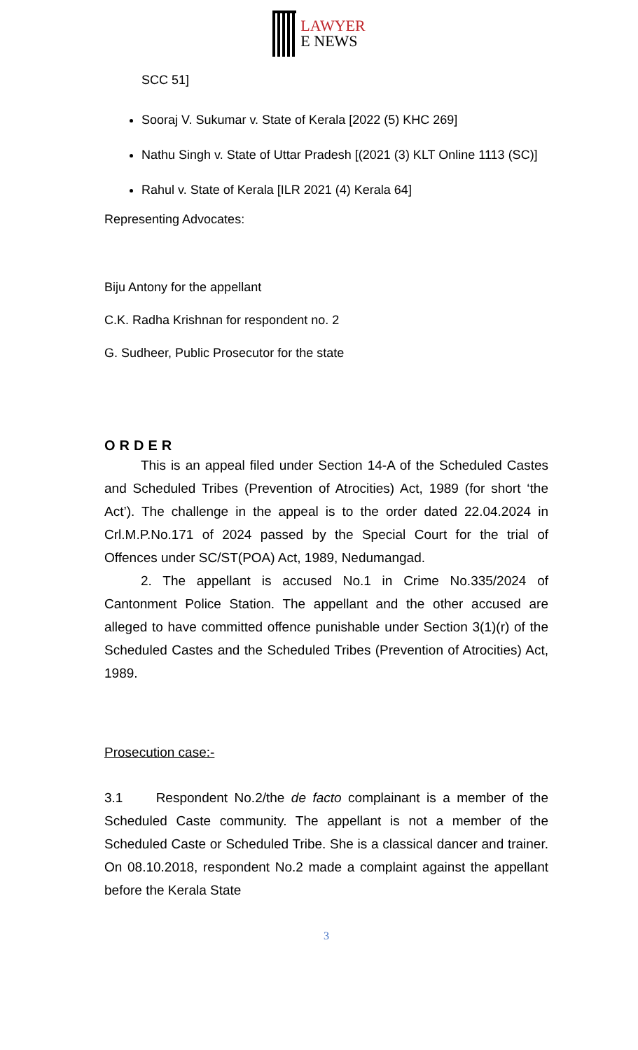LAWYER
E NEWS
SCC 51]
Sooraj V. Sukumar v. State of Kerala [2022 (5) KHC 269]
Nathu Singh v. State of Uttar Pradesh [(2021 (3) KLT Online 1113 (SC)]
Rahul v. State of Kerala [ILR 2021 (4) Kerala 64]
Representing Advocates:
Biju Antony for the appellant
C.K. Radha Krishnan for respondent no. 2
G. Sudheer, Public Prosecutor for the state
ORDER
This is an appeal filed under Section 14-A of the Scheduled Castes and Scheduled Tribes (Prevention of Atrocities) Act, 1989 (for short ‘the Act’). The challenge in the appeal is to the order dated 22.04.2024 in Crl.M.P.No.171 of 2024 passed by the Special Court for the trial of Offences under SC/ST(POA) Act, 1989, Nedumangad.
2. The appellant is accused No.1 in Crime No.335/2024 of Cantonment Police Station. The appellant and the other accused are alleged to have committed offence punishable under Section 3(1)(r) of the Scheduled Castes and the Scheduled Tribes (Prevention of Atrocities) Act, 1989.
Prosecution case:-
3.1 Respondent No.2/the de facto complainant is a member of the Scheduled Caste community. The appellant is not a member of the Scheduled Caste or Scheduled Tribe. She is a classical dancer and trainer. On 08.10.2018, respondent No.2 made a complaint against the appellant before the Kerala State
3